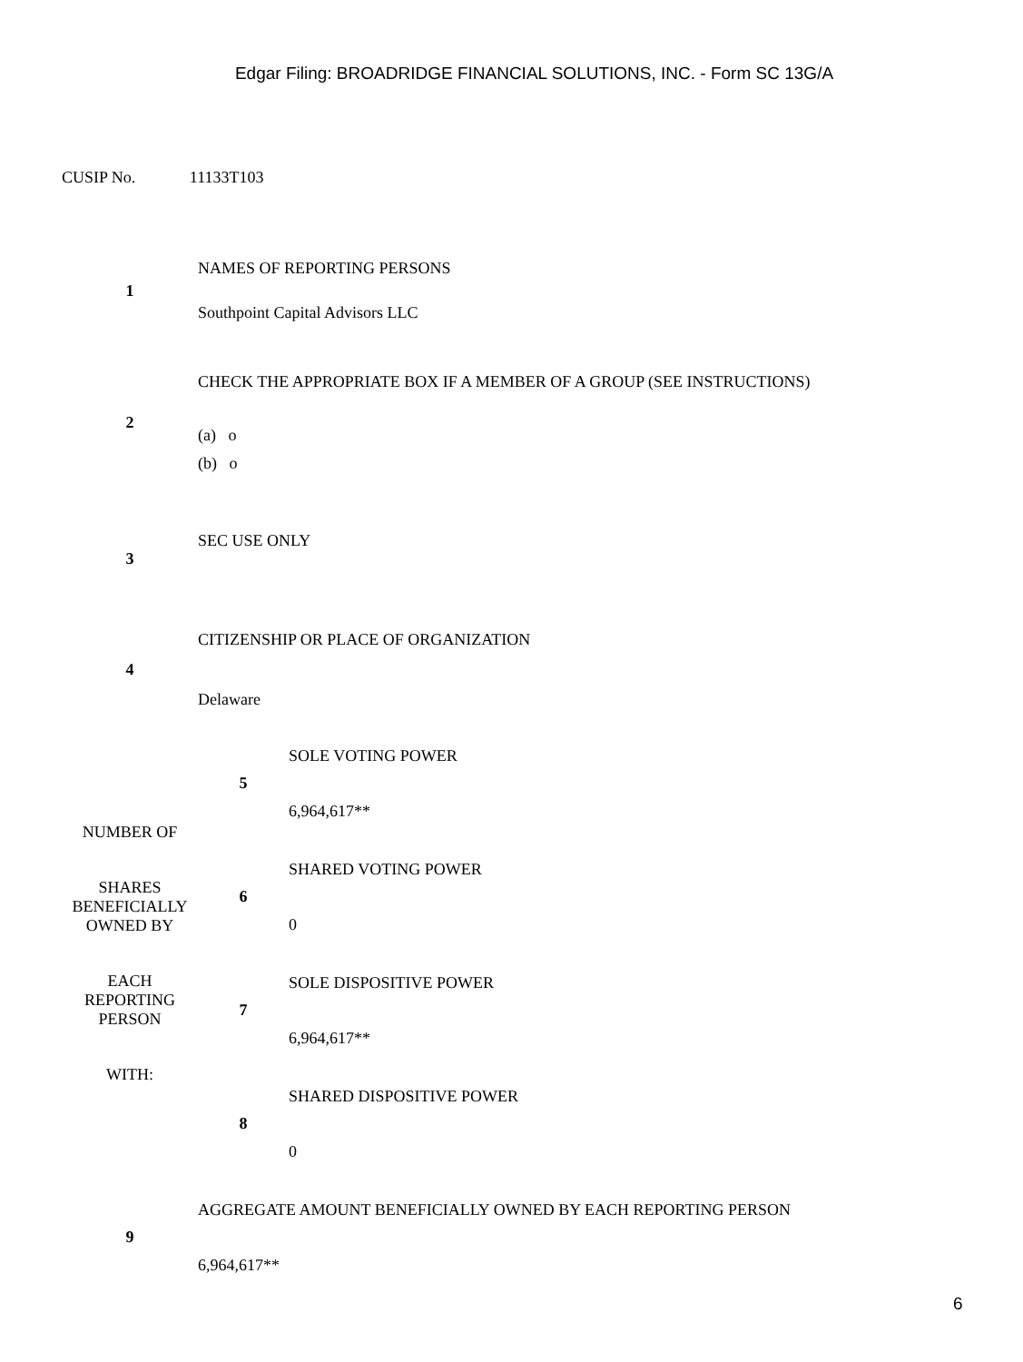Edgar Filing: BROADRIDGE FINANCIAL SOLUTIONS, INC. - Form SC 13G/A
CUSIP No. 11133T103
| 1 | NAMES OF REPORTING PERSONS Southpoint Capital Advisors LLC | |
| 2 | CHECK THE APPROPRIATE BOX IF A MEMBER OF A GROUP (SEE INSTRUCTIONS) (a) o (b) o | |
| 3 | SEC USE ONLY | |
| 4 | CITIZENSHIP OR PLACE OF ORGANIZATION Delaware | |
| NUMBER OF SHARES BENEFICIALLY OWNED BY EACH REPORTING PERSON WITH: | 5 | SOLE VOTING POWER 6,964,617** |
| | 6 | SHARED VOTING POWER 0 |
| | 7 | SOLE DISPOSITIVE POWER 6,964,617** |
| | 8 | SHARED DISPOSITIVE POWER 0 |
| 9 | AGGREGATE AMOUNT BENEFICIALLY OWNED BY EACH REPORTING PERSON 6,964,617** | |
6